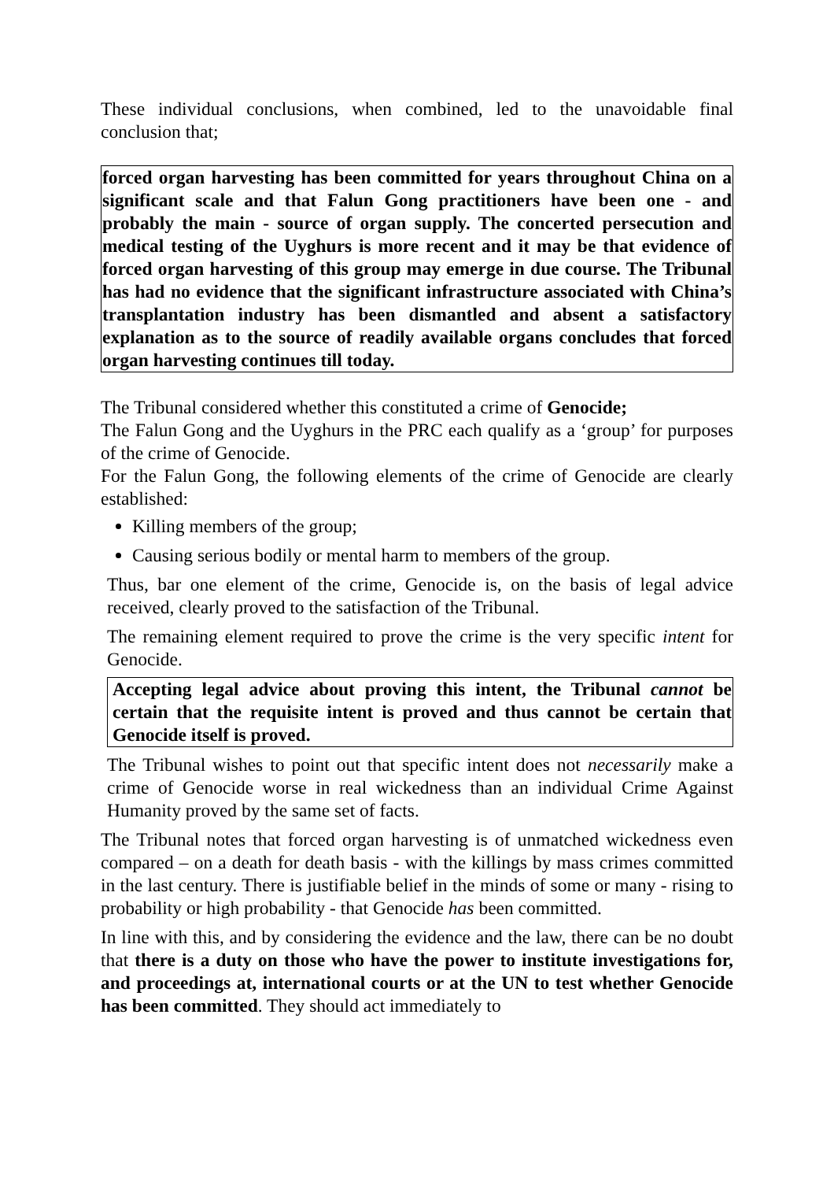These individual conclusions, when combined, led to the unavoidable final conclusion that;
forced organ harvesting has been committed for years throughout China on a significant scale and that Falun Gong practitioners have been one - and probably the main - source of organ supply. The concerted persecution and medical testing of the Uyghurs is more recent and it may be that evidence of forced organ harvesting of this group may emerge in due course. The Tribunal has had no evidence that the significant infrastructure associated with China’s transplantation industry has been dismantled and absent a satisfactory explanation as to the source of readily available organs concludes that forced organ harvesting continues till today.
The Tribunal considered whether this constituted a crime of Genocide;
The Falun Gong and the Uyghurs in the PRC each qualify as a ‘group’ for purposes of the crime of Genocide.
For the Falun Gong, the following elements of the crime of Genocide are clearly established:
Killing members of the group;
Causing serious bodily or mental harm to members of the group.
Thus, bar one element of the crime, Genocide is, on the basis of legal advice received, clearly proved to the satisfaction of the Tribunal.
The remaining element required to prove the crime is the very specific intent for Genocide.
Accepting legal advice about proving this intent, the Tribunal cannot be certain that the requisite intent is proved and thus cannot be certain that Genocide itself is proved.
The Tribunal wishes to point out that specific intent does not necessarily make a crime of Genocide worse in real wickedness than an individual Crime Against Humanity proved by the same set of facts.
The Tribunal notes that forced organ harvesting is of unmatched wickedness even compared – on a death for death basis - with the killings by mass crimes committed in the last century. There is justifiable belief in the minds of some or many - rising to probability or high probability - that Genocide has been committed.
In line with this, and by considering the evidence and the law, there can be no doubt that there is a duty on those who have the power to institute investigations for, and proceedings at, international courts or at the UN to test whether Genocide has been committed. They should act immediately to